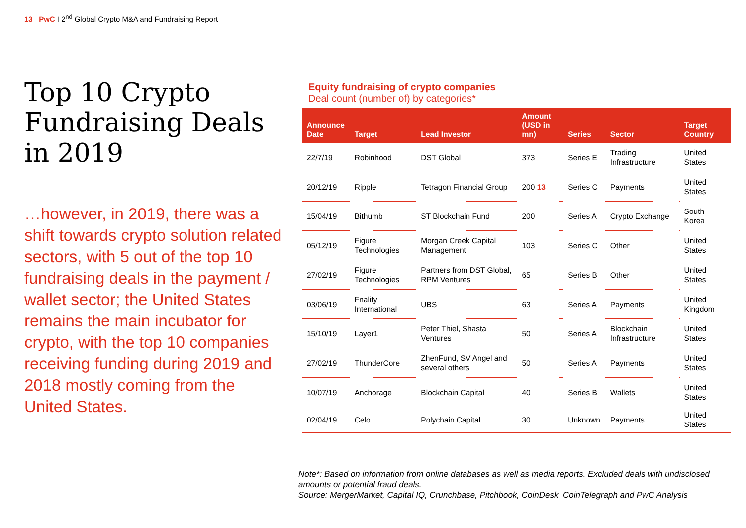13 PwC I 2<sup>nd</sup> Global Crypto M&A and Fundraising Report
Top 10 Crypto Fundraising Deals in 2019
…however, in 2019, there was a shift towards crypto solution related sectors, with 5 out of the top 10 fundraising deals in the payment / wallet sector; the United States remains the main incubator for crypto, with the top 10 companies receiving funding during 2019 and 2018 mostly coming from the United States.
Equity fundraising of crypto companies
Deal count (number of) by categories*
| Announce Date | Target | Lead Investor | Amount (USD in mn) | Series | Sector | Target Country |
| --- | --- | --- | --- | --- | --- | --- |
| 22/7/19 | Robinhood | DST Global | 373 | Series E | Trading Infrastructure | United States |
| 20/12/19 | Ripple | Tetragon Financial Group | 200 13 | Series C | Payments | United States |
| 15/04/19 | Bithumb | ST Blockchain Fund | 200 | Series A | Crypto Exchange | South Korea |
| 05/12/19 | Figure Technologies | Morgan Creek Capital Management | 103 | Series C | Other | United States |
| 27/02/19 | Figure Technologies | Partners from DST Global, RPM Ventures | 65 | Series B | Other | United States |
| 03/06/19 | Fnality International | UBS | 63 | Series A | Payments | United Kingdom |
| 15/10/19 | Layer1 | Peter Thiel, Shasta Ventures | 50 | Series A | Blockchain Infrastructure | United States |
| 27/02/19 | ThunderCore | ZhenFund, SV Angel and several others | 50 | Series A | Payments | United States |
| 10/07/19 | Anchorage | Blockchain Capital | 40 | Series B | Wallets | United States |
| 02/04/19 | Celo | Polychain Capital | 30 | Unknown | Payments | United States |
Note*: Based on information from online databases as well as media reports. Excluded deals with undisclosed amounts or potential fraud deals.
Source: MergerMarket, Capital IQ, Crunchbase, Pitchbook, CoinDesk, CoinTelegraph and PwC Analysis